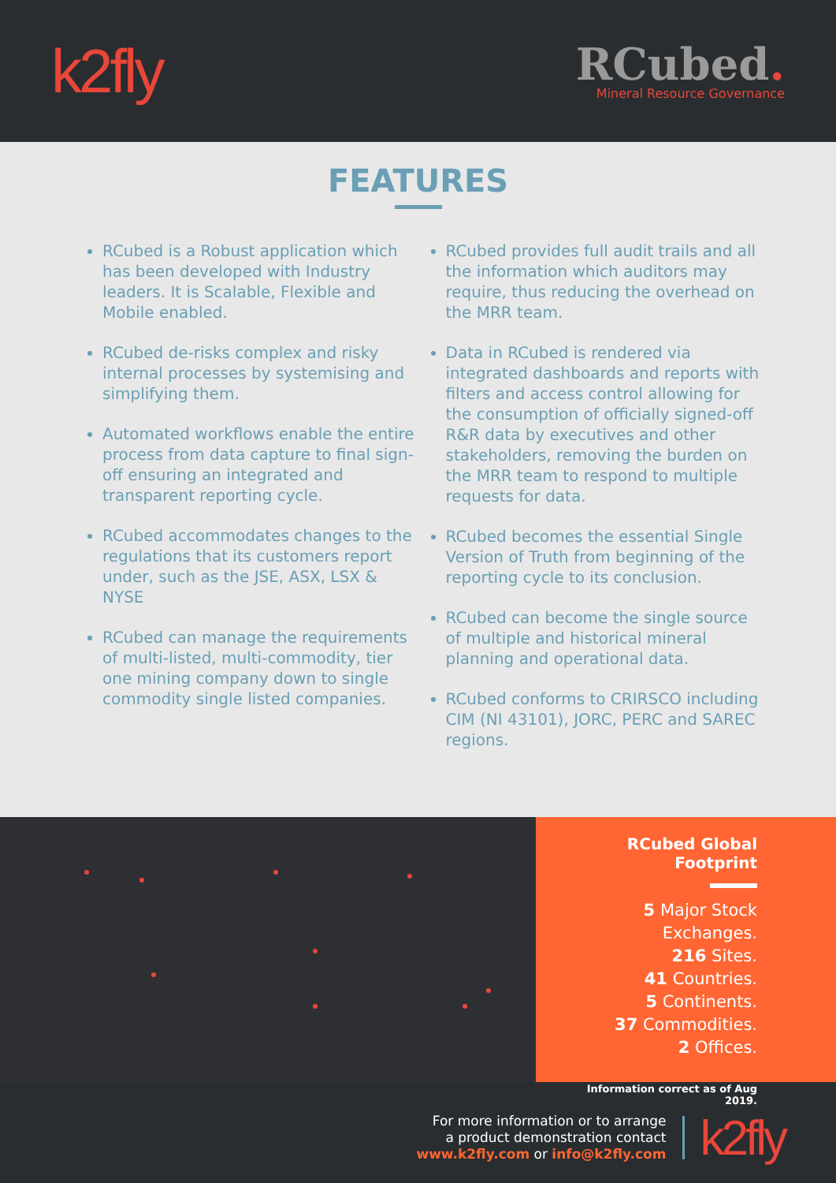k2fly
RCubed.
Mineral Resource Governance
FEATURES
RCubed is a Robust application which has been developed with Industry leaders. It is Scalable, Flexible and Mobile enabled.
RCubed de-risks complex and risky internal processes by systemising and simplifying them.
Automated workflows enable the entire process from data capture to final sign-off ensuring an integrated and transparent reporting cycle.
RCubed accommodates changes to the regulations that its customers report under, such as the JSE, ASX, LSX & NYSE
RCubed can manage the requirements of multi-listed, multi-commodity, tier one mining company down to single commodity single listed companies.
RCubed provides full audit trails and all the information which auditors may require, thus reducing the overhead on the MRR team.
Data in RCubed is rendered via integrated dashboards and reports with filters and access control allowing for the consumption of officially signed-off R&R data by executives and other stakeholders, removing the burden on the MRR team to respond to multiple requests for data.
RCubed becomes the essential Single Version of Truth from beginning of the reporting cycle to its conclusion.
RCubed can become the single source of multiple and historical mineral planning and operational data.
RCubed conforms to CRIRSCO including CIM (NI 43101), JORC, PERC and SAREC regions.
RCubed Global Footprint
5 Major Stock Exchanges.
216 Sites.
41 Countries.
5 Continents.
37 Commodities.
2 Offices.
Information correct as of Aug 2019.
For more information or to arrange
a product demonstration contact
www.k2fly.com or info@k2fly.com
k2fly